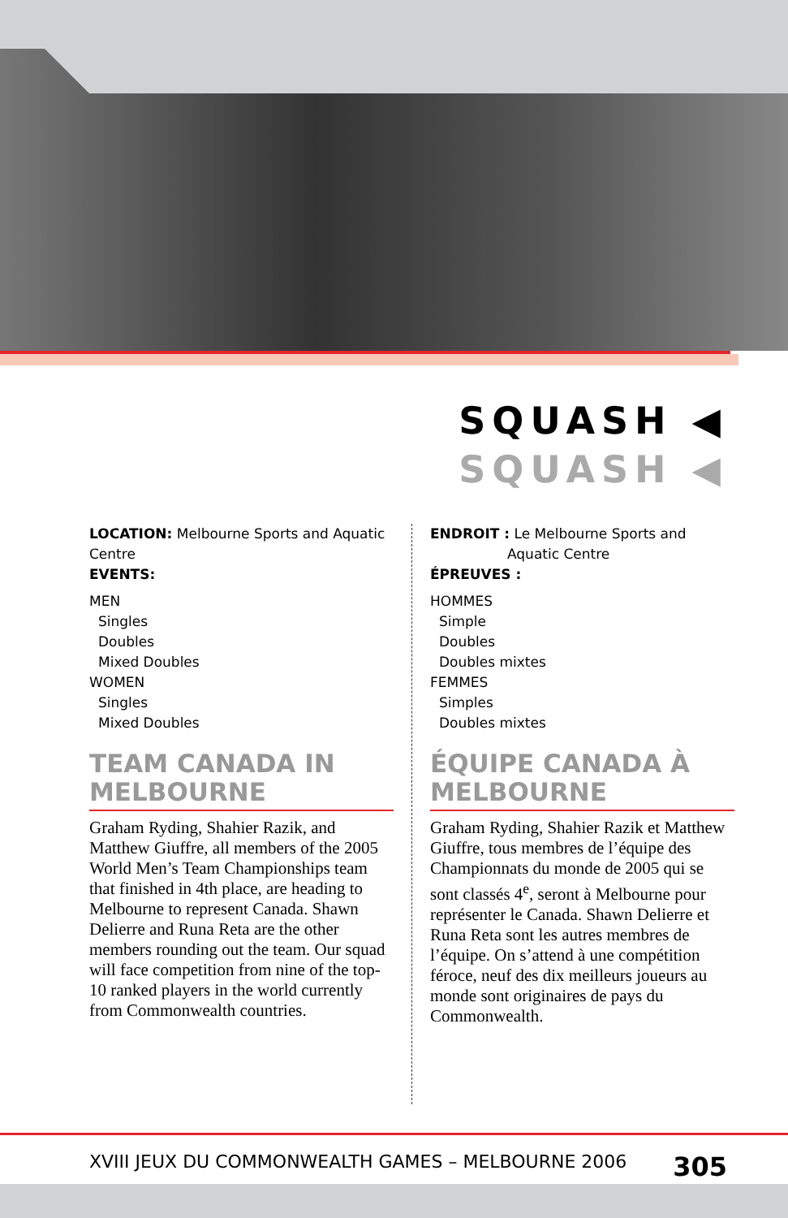SQUASH ◀
SQUASH ◀
LOCATION: Melbourne Sports and Aquatic Centre
EVENTS:
MEN
Singles
Doubles
Mixed Doubles
WOMEN
Singles
Mixed Doubles
TEAM CANADA IN MELBOURNE
Graham Ryding, Shahier Razik, and Matthew Giuffre, all members of the 2005 World Men’s Team Championships team that finished in 4th place, are heading to Melbourne to represent Canada. Shawn Delierre and Runa Reta are the other members rounding out the team. Our squad will face competition from nine of the top-10 ranked players in the world currently from Commonwealth countries.
ENDROIT : Le Melbourne Sports and
Aquatic Centre
ÉPREUVES :
HOMMES
Simple
Doubles
Doubles mixtes
FEMMES
Simples
Doubles mixtes
ÉQUIPE CANADA À MELBOURNE
Graham Ryding, Shahier Razik et Matthew Giuffre, tous membres de l’équipe des Championnats du monde de 2005 qui se sont classés 4<sup>e</sup>, seront à Melbourne pour représenter le Canada. Shawn Delierre et Runa Reta sont les autres membres de l’équipe. On s’attend à une compétition féroce, neuf des dix meilleurs joueurs au monde sont originaires de pays du Commonwealth.
XVIII JEUX DU COMMONWEALTH GAMES – MELBOURNE 2006 305